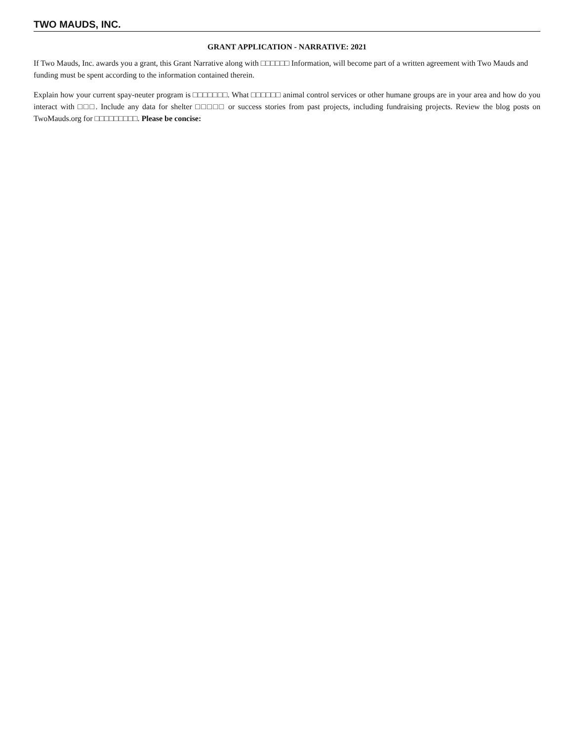TWO MAUDS, INC.
GRANT APPLICATION - NARRATIVE: 2021
If Two Mauds, Inc. awards you a grant, this Grant Narrative along with □□□□□□ Information, will become part of a written agreement with Two Mauds and funding must be spent according to the information contained therein.
Explain how your current spay-neuter program is □□□□□□□. What □□□□□□ animal control services or other humane groups are in your area and how do you interact with □□□. Include any data for shelter □□□□□ or success stories from past projects, including fundraising projects. Review the blog posts on TwoMauds.org for □□□□□□□□□. Please be concise: